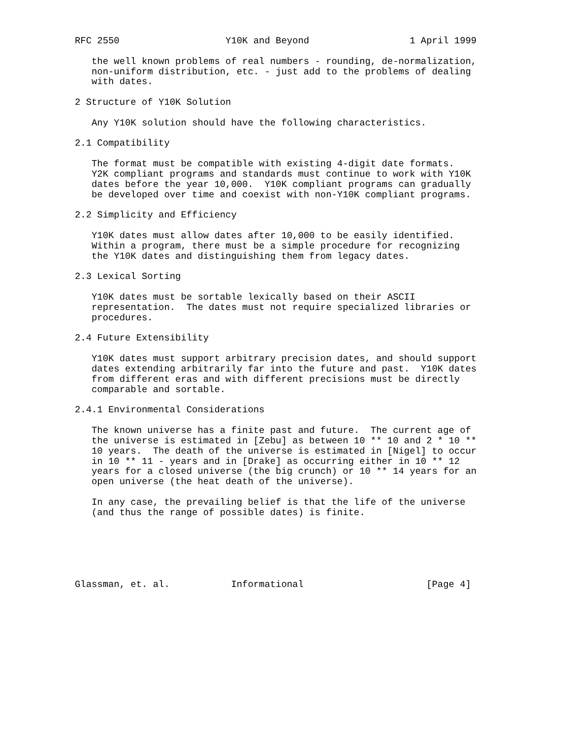RFC 2550                   Y10K and Beyond                  1 April 1999

   the well known problems of real numbers - rounding, de-normalization,
   non-uniform distribution, etc. - just add to the problems of dealing
   with dates.

2 Structure of Y10K Solution

   Any Y10K solution should have the following characteristics.

2.1 Compatibility

   The format must be compatible with existing 4-digit date formats.
   Y2K compliant programs and standards must continue to work with Y10K
   dates before the year 10,000.  Y10K compliant programs can gradually
   be developed over time and coexist with non-Y10K compliant programs.

2.2 Simplicity and Efficiency

   Y10K dates must allow dates after 10,000 to be easily identified.
   Within a program, there must be a simple procedure for recognizing
   the Y10K dates and distinguishing them from legacy dates.

2.3 Lexical Sorting

   Y10K dates must be sortable lexically based on their ASCII
   representation.  The dates must not require specialized libraries or
   procedures.

2.4 Future Extensibility

   Y10K dates must support arbitrary precision dates, and should support
   dates extending arbitrarily far into the future and past.  Y10K dates
   from different eras and with different precisions must be directly
   comparable and sortable.

2.4.1 Environmental Considerations

   The known universe has a finite past and future.  The current age of
   the universe is estimated in [Zebu] as between 10 ** 10 and 2 * 10 **
   10 years.  The death of the universe is estimated in [Nigel] to occur
   in 10 ** 11 - years and in [Drake] as occurring either in 10 ** 12
   years for a closed universe (the big crunch) or 10 ** 14 years for an
   open universe (the heat death of the universe).

   In any case, the prevailing belief is that the life of the universe
   (and thus the range of possible dates) is finite.






Glassman, et. al.           Informational                      [Page 4]